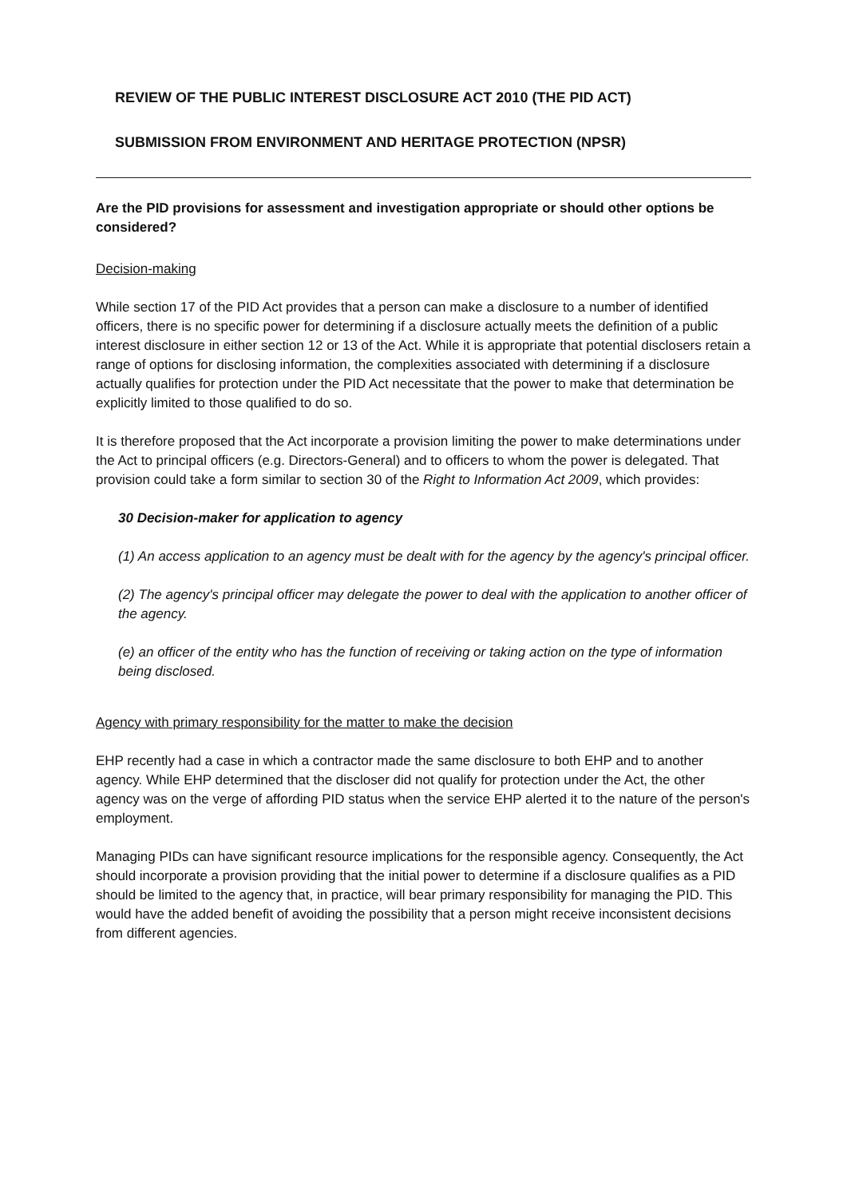REVIEW OF THE PUBLIC INTEREST DISCLOSURE ACT 2010 (THE PID ACT)
SUBMISSION FROM ENVIRONMENT AND HERITAGE PROTECTION (NPSR)
Are the PID provisions for assessment and investigation appropriate or should other options be considered?
Decision-making
While section 17 of the PID Act provides that a person can make a disclosure to a number of identified officers, there is no specific power for determining if a disclosure actually meets the definition of a public interest disclosure in either section 12 or 13 of the Act. While it is appropriate that potential disclosers retain a range of options for disclosing information, the complexities associated with determining if a disclosure actually qualifies for protection under the PID Act necessitate that the power to make that determination be explicitly limited to those qualified to do so.
It is therefore proposed that the Act incorporate a provision limiting the power to make determinations under the Act to principal officers (e.g. Directors-General) and to officers to whom the power is delegated. That provision could take a form similar to section 30 of the Right to Information Act 2009, which provides:
30 Decision-maker for application to agency
(1) An access application to an agency must be dealt with for the agency by the agency's principal officer.
(2) The agency's principal officer may delegate the power to deal with the application to another officer of the agency.
(e) an officer of the entity who has the function of receiving or taking action on the type of information being disclosed.
Agency with primary responsibility for the matter to make the decision
EHP recently had a case in which a contractor made the same disclosure to both EHP and to another agency. While EHP determined that the discloser did not qualify for protection under the Act, the other agency was on the verge of affording PID status when the service EHP alerted it to the nature of the person's employment.
Managing PIDs can have significant resource implications for the responsible agency. Consequently, the Act should incorporate a provision providing that the initial power to determine if a disclosure qualifies as a PID should be limited to the agency that, in practice, will bear primary responsibility for managing the PID. This would have the added benefit of avoiding the possibility that a person might receive inconsistent decisions from different agencies.